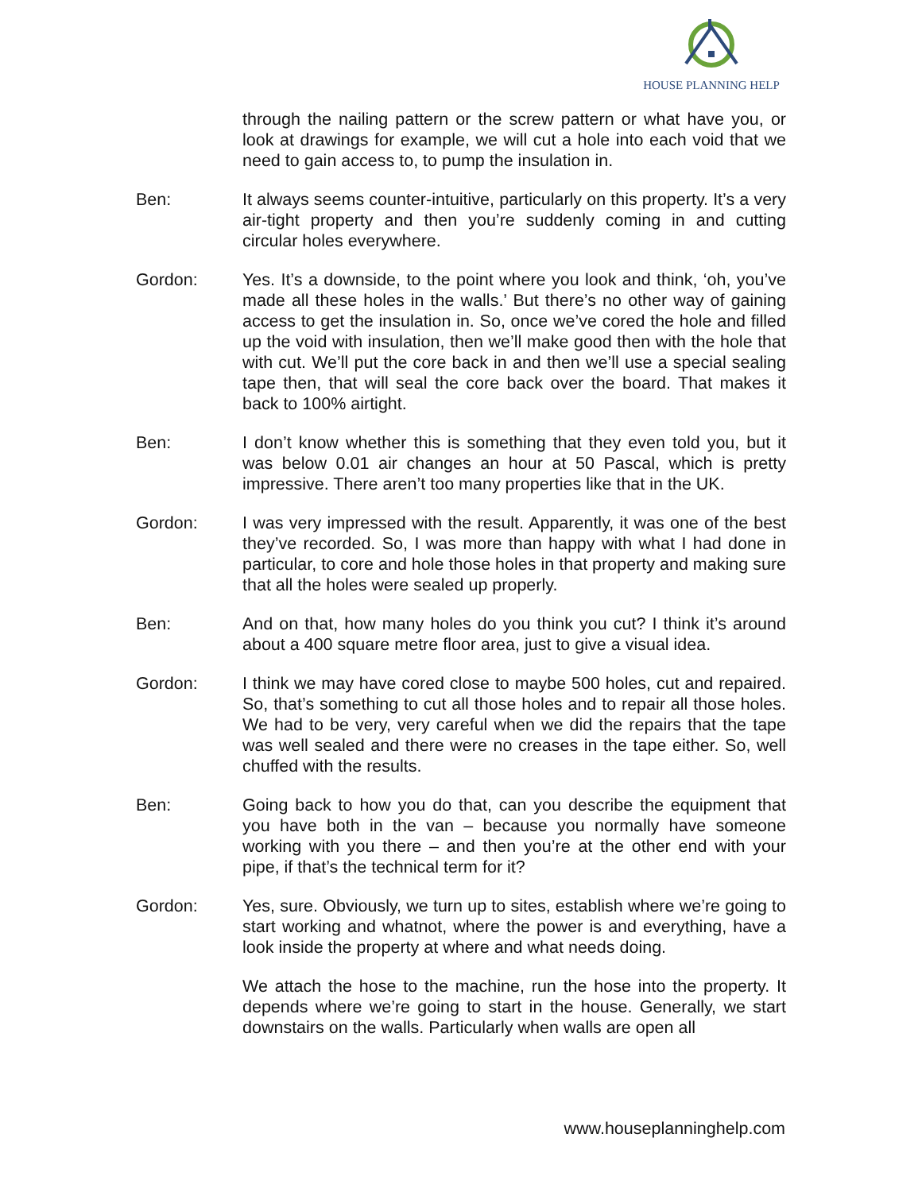HOUSE PLANNING HELP
through the nailing pattern or the screw pattern or what have you, or look at drawings for example, we will cut a hole into each void that we need to gain access to, to pump the insulation in.
Ben: It always seems counter-intuitive, particularly on this property. It’s a very air-tight property and then you’re suddenly coming in and cutting circular holes everywhere.
Gordon: Yes. It’s a downside, to the point where you look and think, ‘oh, you’ve made all these holes in the walls.’ But there’s no other way of gaining access to get the insulation in. So, once we’ve cored the hole and filled up the void with insulation, then we’ll make good then with the hole that with cut. We’ll put the core back in and then we’ll use a special sealing tape then, that will seal the core back over the board. That makes it back to 100% airtight.
Ben: I don’t know whether this is something that they even told you, but it was below 0.01 air changes an hour at 50 Pascal, which is pretty impressive. There aren’t too many properties like that in the UK.
Gordon: I was very impressed with the result. Apparently, it was one of the best they’ve recorded. So, I was more than happy with what I had done in particular, to core and hole those holes in that property and making sure that all the holes were sealed up properly.
Ben: And on that, how many holes do you think you cut? I think it’s around about a 400 square metre floor area, just to give a visual idea.
Gordon: I think we may have cored close to maybe 500 holes, cut and repaired. So, that’s something to cut all those holes and to repair all those holes. We had to be very, very careful when we did the repairs that the tape was well sealed and there were no creases in the tape either. So, well chuffed with the results.
Ben: Going back to how you do that, can you describe the equipment that you have both in the van – because you normally have someone working with you there – and then you’re at the other end with your pipe, if that’s the technical term for it?
Gordon: Yes, sure. Obviously, we turn up to sites, establish where we’re going to start working and whatnot, where the power is and everything, have a look inside the property at where and what needs doing.
We attach the hose to the machine, run the hose into the property. It depends where we’re going to start in the house. Generally, we start downstairs on the walls. Particularly when walls are open all
www.houseplanninghelp.com